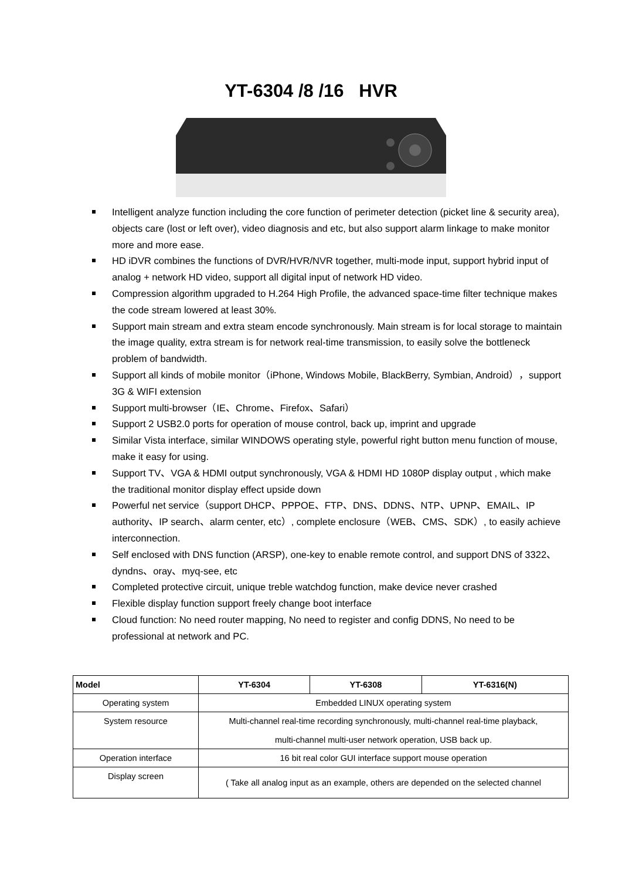YT-6304 /8 /16 HVR
Intelligent analyze function including the core function of perimeter detection (picket line & security area), objects care (lost or left over), video diagnosis and etc, but also support alarm linkage to make monitor more and more ease.
HD iDVR combines the functions of DVR/HVR/NVR together, multi-mode input, support hybrid input of analog + network HD video, support all digital input of network HD video.
Compression algorithm upgraded to H.264 High Profile, the advanced space-time filter technique makes the code stream lowered at least 30%.
Support main stream and extra steam encode synchronously. Main stream is for local storage to maintain the image quality, extra stream is for network real-time transmission, to easily solve the bottleneck problem of bandwidth.
Support all kinds of mobile monitor（iPhone, Windows Mobile, BlackBerry, Symbian, Android），support 3G & WIFI extension
Support multi-browser（IE、Chrome、Firefox、Safari）
Support 2 USB2.0 ports for operation of mouse control, back up, imprint and upgrade
Similar Vista interface, similar WINDOWS operating style, powerful right button menu function of mouse, make it easy for using.
Support TV、VGA & HDMI output synchronously, VGA & HDMI HD 1080P display output , which make the traditional monitor display effect upside down
Powerful net service（support DHCP、PPPOE、FTP、DNS、DDNS、NTP、UPNP、EMAIL、IP authority、IP search、alarm center, etc）, complete enclosure（WEB、CMS、SDK）, to easily achieve interconnection.
Self enclosed with DNS function (ARSP), one-key to enable remote control, and support DNS of 3322、dyndns、oray、myq-see, etc
Completed protective circuit, unique treble watchdog function, make device never crashed
Flexible display function support freely change boot interface
Cloud function: No need router mapping, No need to register and config DDNS, No need to be professional at network and PC.
| Model | YT-6304 | YT-6308 | YT-6316(N) |
| --- | --- | --- | --- |
| Operating system | Embedded LINUX operating system | | |
| System resource | Multi-channel real-time recording synchronously, multi-channel real-time playback, multi-channel multi-user network operation, USB back up. | | |
| Operation interface | 16 bit real color GUI interface support mouse operation | | |
| Display screen | ( Take all analog input as an example, others are depended on the selected channel | | |